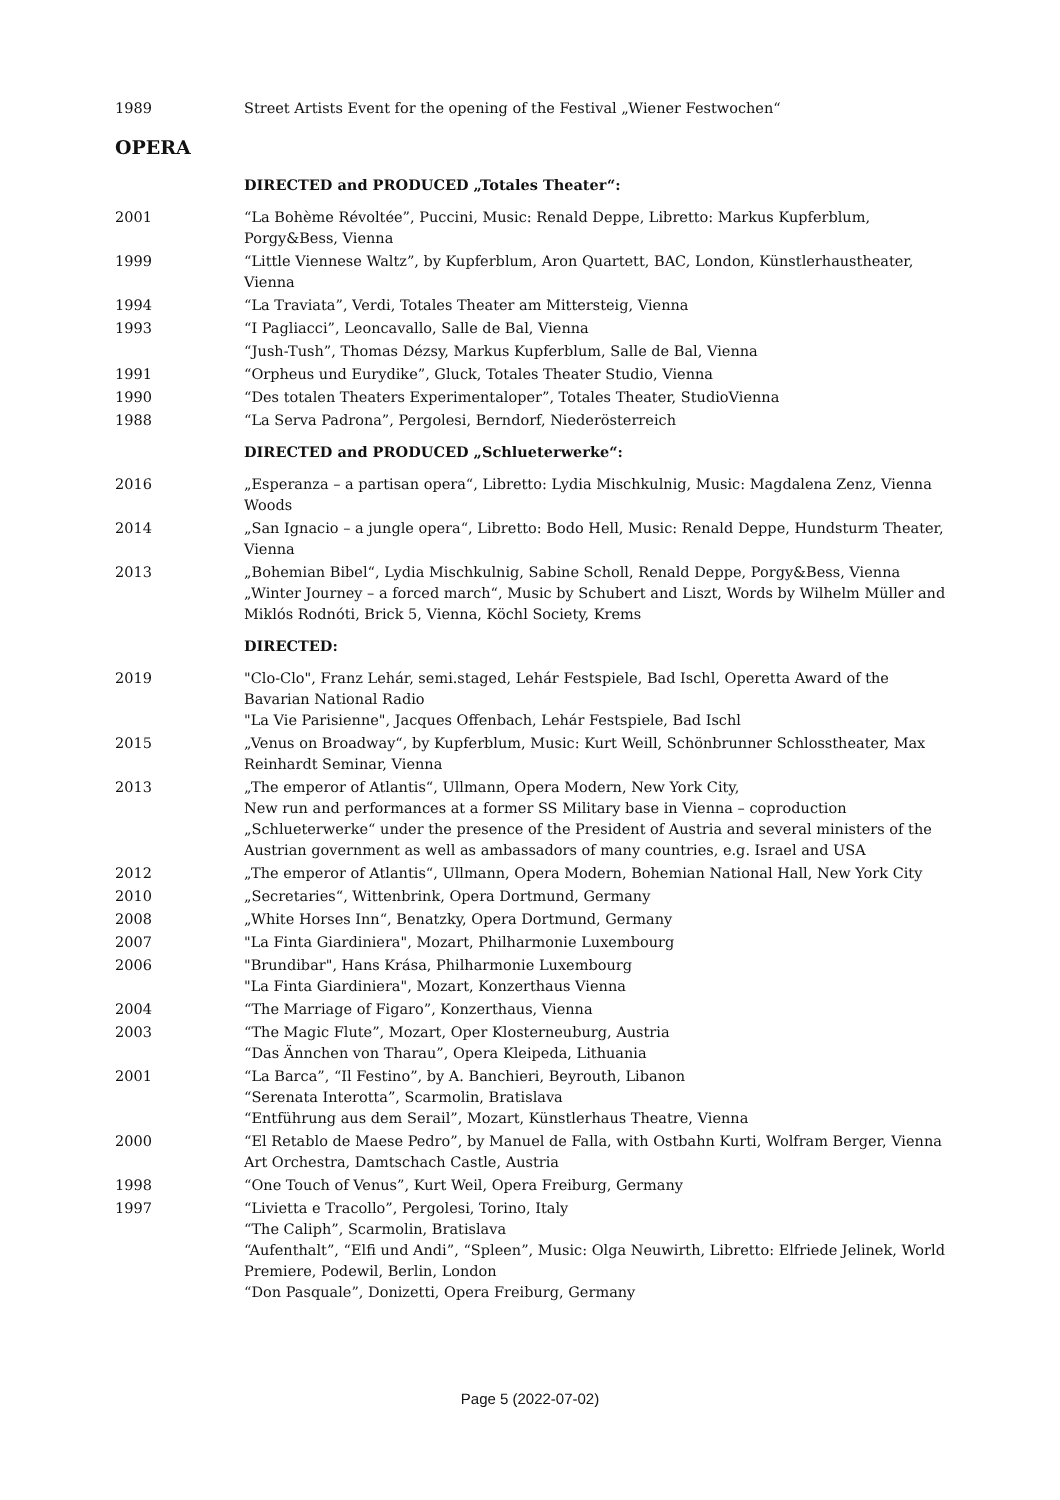1989 Street Artists Event for the opening of the Festival „Wiener Festwochen“
OPERA
DIRECTED and PRODUCED „Totales Theater“:
2001 “La Bohème Révoltée”, Puccini, Music: Renald Deppe, Libretto: Markus Kupferblum, Porgy&Bess, Vienna
1999 “Little Viennese Waltz”, by Kupferblum, Aron Quartett, BAC, London, Künstlerhaustheater, Vienna
1994 “La Traviata”, Verdi, Totales Theater am Mittersteig, Vienna
1993 “I Pagliacci”, Leoncavallo, Salle de Bal, Vienna
“Jush-Tush”, Thomas Dézsy, Markus Kupferblum, Salle de Bal, Vienna
1991 “Orpheus und Eurydike”, Gluck, Totales Theater Studio, Vienna
1990 “Des totalen Theaters Experimentaloper”, Totales Theater, StudioVienna
1988 “La Serva Padrona”, Pergolesi, Berndorf, Niederösterreich
DIRECTED and PRODUCED „Schlueterwerke“:
2016 „Esperanza – a partisan opera“, Libretto: Lydia Mischkulnig, Music: Magdalena Zenz, Vienna Woods
2014 „San Ignacio – a jungle opera“, Libretto: Bodo Hell, Music: Renald Deppe, Hundsturm Theater, Vienna
2013 „Bohemian Bibel“, Lydia Mischkulnig, Sabine Scholl, Renald Deppe, Porgy&Bess, Vienna
„Winter Journey – a forced march“, Music by Schubert and Liszt, Words by Wilhelm Müller and Miklós Rodnóti, Brick 5, Vienna, Köchl Society, Krems
DIRECTED:
2019 "Clo-Clo", Franz Lehár, semi.staged, Lehár Festspiele, Bad Ischl, Operetta Award of the Bavarian National Radio
"La Vie Parisienne", Jacques Offenbach, Lehár Festspiele, Bad Ischl
2015 „Venus on Broadway“, by Kupferblum, Music: Kurt Weill, Schönbrunner Schlosstheater, Max Reinhardt Seminar, Vienna
2013 „The emperor of Atlantis“, Ullmann, Opera Modern, New York City,
New run and performances at a former SS Military base in Vienna – coproduction „Schlueterwerke“ under the presence of the President of Austria and several ministers of the Austrian government as well as ambassadors of many countries, e.g. Israel and USA
2012 „The emperor of Atlantis“, Ullmann, Opera Modern, Bohemian National Hall, New York City
2010 „Secretaries“, Wittenbrink, Opera Dortmund, Germany
2008 „White Horses Inn“, Benatzky, Opera Dortmund, Germany
2007 "La Finta Giardiniera", Mozart, Philharmonie Luxembourg
2006 "Brundibar", Hans Krása, Philharmonie Luxembourg
"La Finta Giardiniera", Mozart, Konzerthaus Vienna
2004 “The Marriage of Figaro”, Konzerthaus, Vienna
2003 “The Magic Flute”, Mozart, Oper Klosterneuburg, Austria
“Das Ännchen von Tharau”, Opera Kleipeda, Lithuania
2001 “La Barca”, “Il Festino”, by A. Banchieri, Beyrouth, Libanon
“Serenata Interotta”, Scarmolin, Bratislava
“Entführung aus dem Serail”, Mozart, Künstlerhaus Theatre, Vienna
2000 “El Retablo de Maese Pedro”, by Manuel de Falla, with Ostbahn Kurti, Wolfram Berger, Vienna Art Orchestra, Damtschach Castle, Austria
1998 “One Touch of Venus”, Kurt Weil, Opera Freiburg, Germany
1997 “Livietta e Tracollo”, Pergolesi, Torino, Italy
“The Caliph”, Scarmolin, Bratislava
“Aufenthalt”, “Elfi und Andi”, “Spleen”, Music: Olga Neuwirth, Libretto: Elfriede Jelinek, World Premiere, Podewil, Berlin, London
“Don Pasquale”, Donizetti, Opera Freiburg, Germany
Page 5 (2022-07-02)